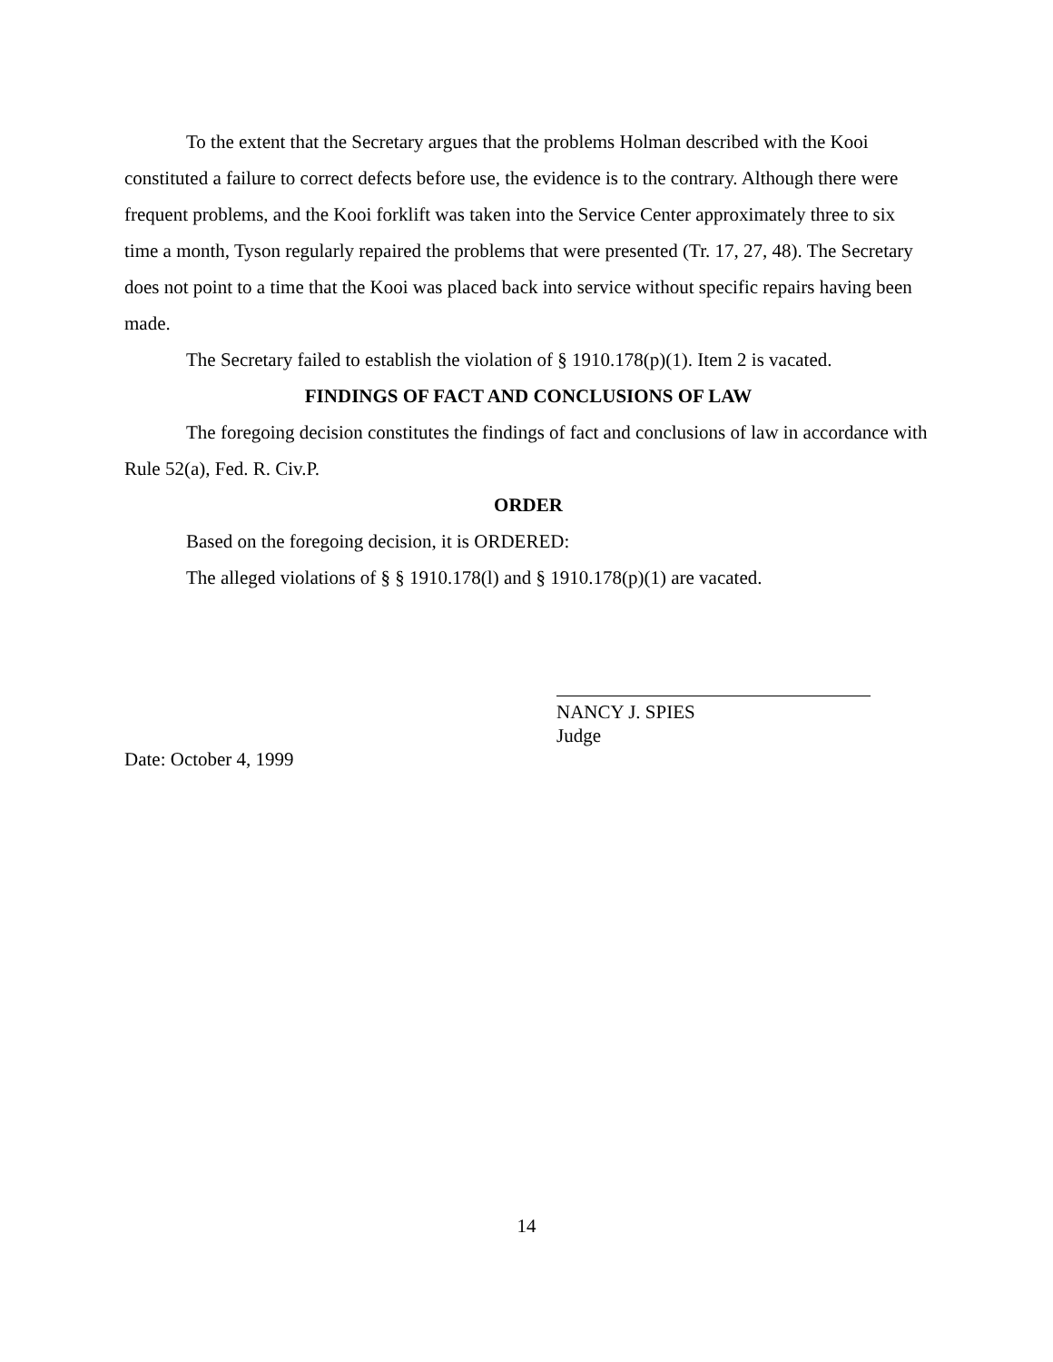To the extent that the Secretary argues that the problems Holman described with the Kooi constituted a failure to correct defects before use, the evidence is to the contrary. Although there were frequent problems, and the Kooi forklift was taken into the Service Center approximately three to six time a month, Tyson regularly repaired the problems that were presented (Tr. 17, 27, 48). The Secretary does not point to a time that the Kooi was placed back into service without specific repairs having been made.
The Secretary failed to establish the violation of § 1910.178(p)(1). Item 2 is vacated.
FINDINGS OF FACT AND CONCLUSIONS OF LAW
The foregoing decision constitutes the findings of fact and conclusions of law in accordance with Rule 52(a), Fed. R. Civ.P.
ORDER
Based on the foregoing decision, it is ORDERED:
The alleged violations of § § 1910.178(l) and § 1910.178(p)(1) are vacated.
NANCY J. SPIES
Judge
Date: October 4, 1999
14